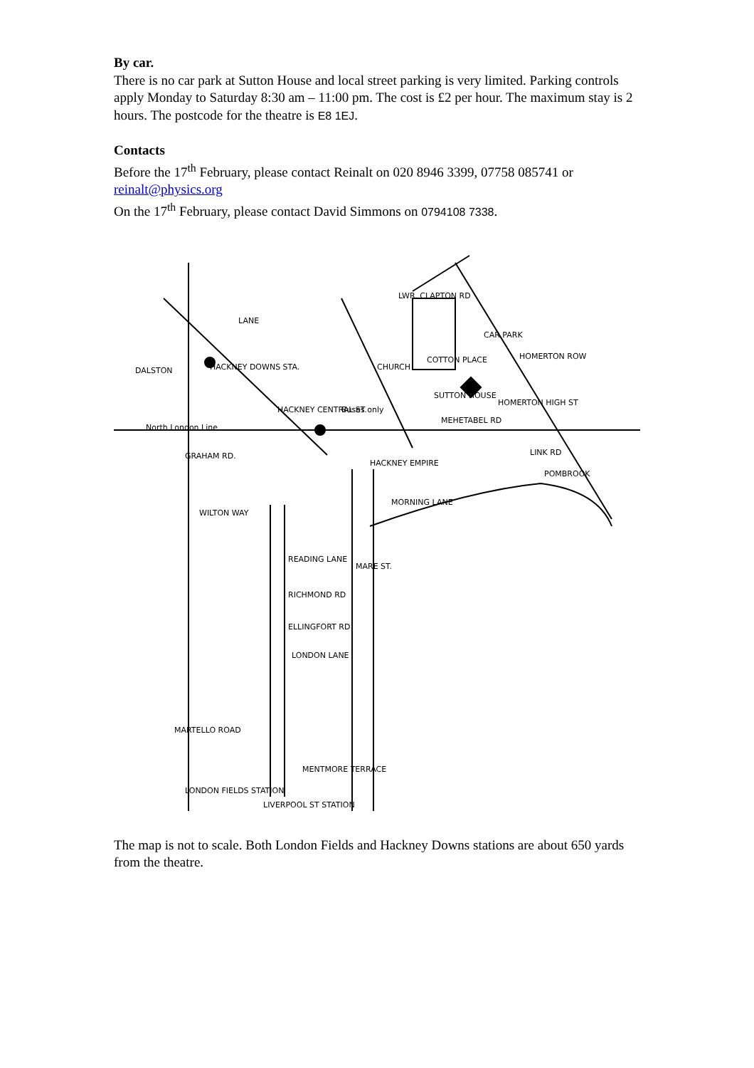By car.
There is no car park at Sutton House and local street parking is very limited. Parking controls apply Monday to Saturday 8:30 am – 11:00 pm. The cost is £2 per hour. The maximum stay is 2 hours. The postcode for the theatre is E8 1EJ.
Contacts
Before the 17<sup>th</sup> February, please contact Reinalt on 020 8946 3399, 07758 085741 or reinalt@physics.org
On the 17<sup>th</sup> February, please contact David Simmons on 0794108 7338.
LANE
LWR. CLAPTON RD
DALSTON
HACKNEY DOWNS STA.
HACKNEY CENTRAL ST.
CHURCH
COTTON PLACE
CAR PARK
HOMERTON ROW
SUTTON HOUSE
HOMERTON HIGH ST
MEHETABEL RD
North London Line
GRAHAM RD.
HACKNEY EMPIRE
MORNING LANE
WILTON WAY
MARE ST.
READING LANE
RICHMOND RD
ELLINGFORT RD
LONDON LANE
MARTELLO ROAD
MENTMORE TERRACE
LONDON FIELDS STATION
LIVERPOOL ST STATION
Buses only
LINK RD
POMBROOK
The map is not to scale. Both London Fields and Hackney Downs stations are about 650 yards from the theatre.